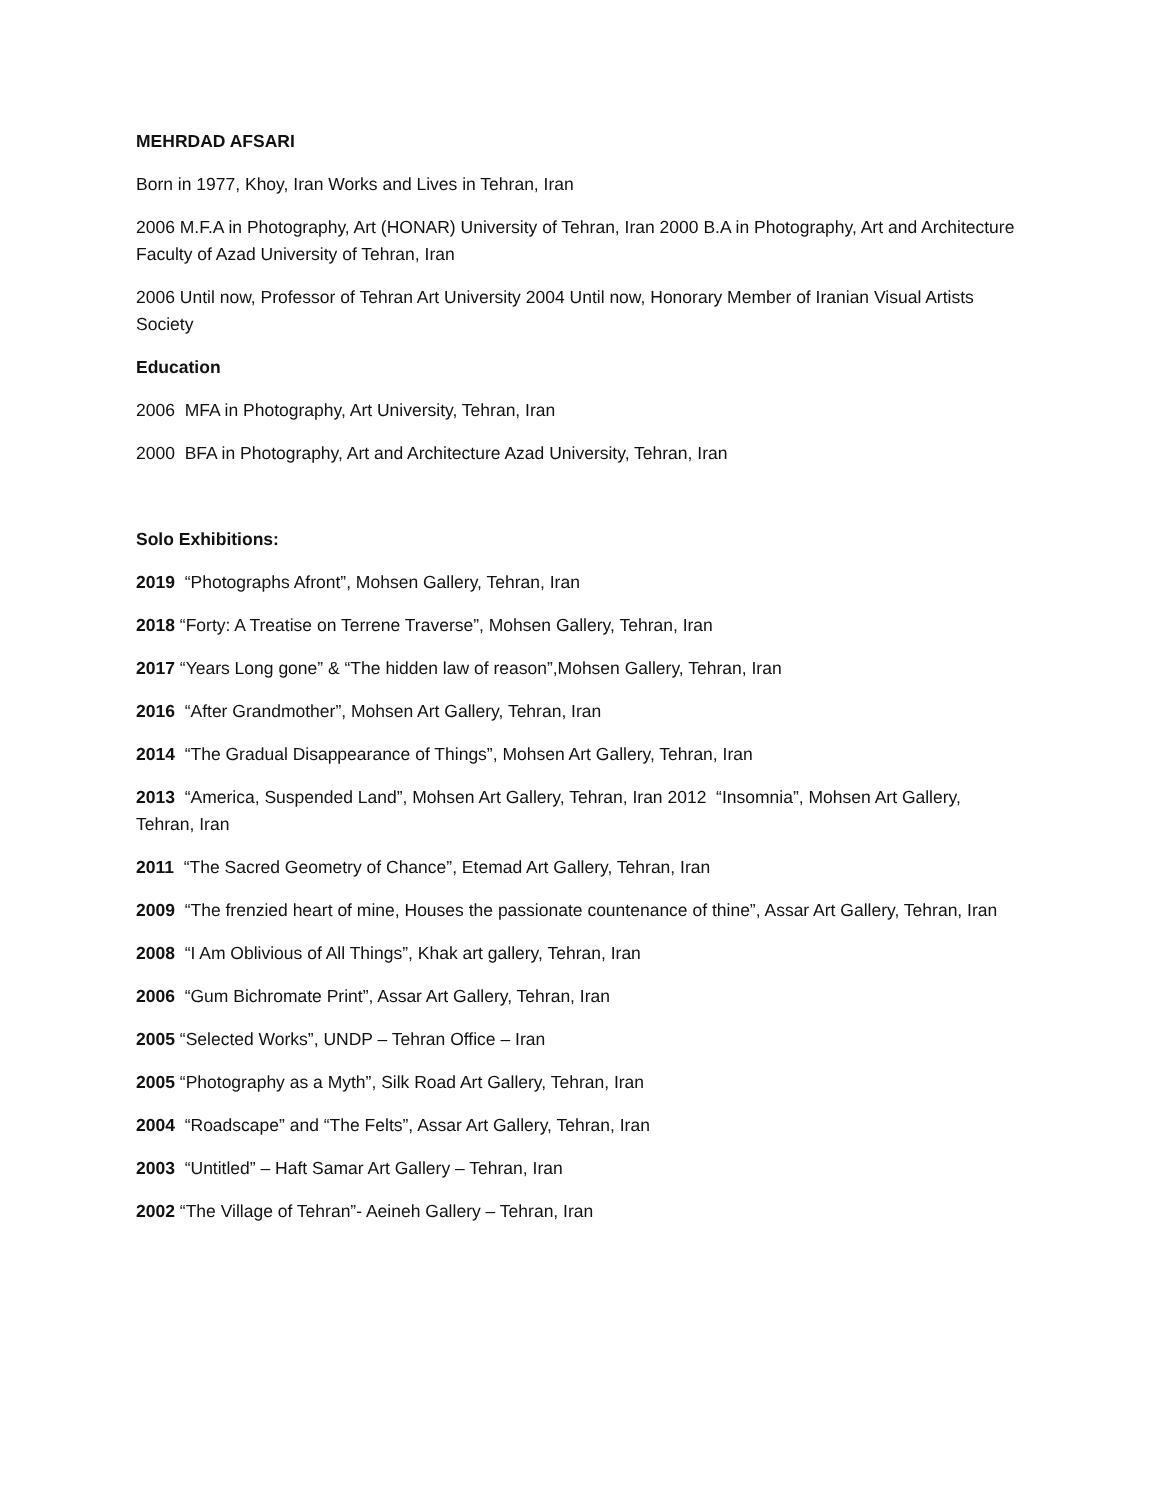MEHRDAD AFSARI
Born in 1977, Khoy, Iran Works and Lives in Tehran, Iran
2006 M.F.A in Photography, Art (HONAR) University of Tehran, Iran 2000 B.A in Photography, Art and Architecture Faculty of Azad University of Tehran, Iran
2006 Until now, Professor of Tehran Art University 2004 Until now, Honorary Member of Iranian Visual Artists Society
Education
2006 MFA in Photography, Art University, Tehran, Iran
2000 BFA in Photography, Art and Architecture Azad University, Tehran, Iran
Solo Exhibitions:
2019 “Photographs Afront”, Mohsen Gallery, Tehran, Iran
2018 “Forty: A Treatise on Terrene Traverse”, Mohsen Gallery, Tehran, Iran
2017 “Years Long gone” & “The hidden law of reason”,Mohsen Gallery, Tehran, Iran
2016 “After Grandmother”, Mohsen Art Gallery, Tehran, Iran
2014 “The Gradual Disappearance of Things”, Mohsen Art Gallery, Tehran, Iran
2013 “America, Suspended Land”, Mohsen Art Gallery, Tehran, Iran 2012 “Insomnia”, Mohsen Art Gallery, Tehran, Iran
2011 “The Sacred Geometry of Chance”, Etemad Art Gallery, Tehran, Iran
2009 “The frenzied heart of mine, Houses the passionate countenance of thine”, Assar Art Gallery, Tehran, Iran
2008 “I Am Oblivious of All Things”, Khak art gallery, Tehran, Iran
2006 “Gum Bichromate Print”, Assar Art Gallery, Tehran, Iran
2005 “Selected Works”, UNDP – Tehran Office – Iran
2005 “Photography as a Myth”, Silk Road Art Gallery, Tehran, Iran
2004 “Roadscape” and “The Felts”, Assar Art Gallery, Tehran, Iran
2003 “Untitled” – Haft Samar Art Gallery – Tehran, Iran
2002 “The Village of Tehran”- Aeineh Gallery – Tehran, Iran